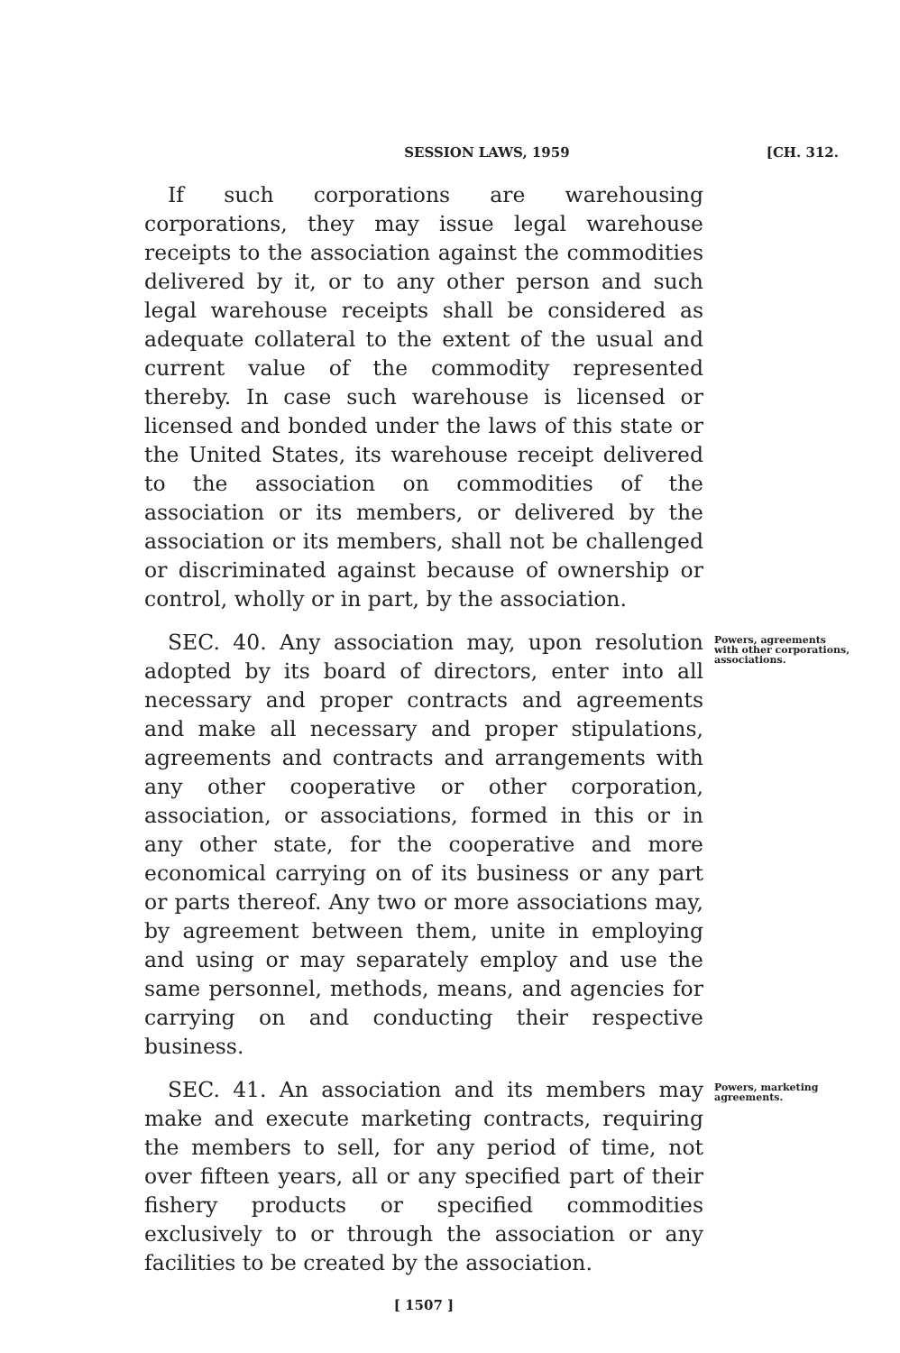SESSION LAWS, 1959 [CH. 312.
If such corporations are warehousing corporations, they may issue legal warehouse receipts to the association against the commodities delivered by it, or to any other person and such legal warehouse receipts shall be considered as adequate collateral to the extent of the usual and current value of the commodity represented thereby. In case such warehouse is licensed or licensed and bonded under the laws of this state or the United States, its warehouse receipt delivered to the association on commodities of the association or its members, or delivered by the association or its members, shall not be challenged or discriminated against because of ownership or control, wholly or in part, by the association.
SEC. 40. Any association may, upon resolution adopted by its board of directors, enter into all necessary and proper contracts and agreements and make all necessary and proper stipulations, agreements and contracts and arrangements with any other cooperative or other corporation, association, or associations, formed in this or in any other state, for the cooperative and more economical carrying on of its business or any part or parts thereof. Any two or more associations may, by agreement between them, unite in employing and using or may separately employ and use the same personnel, methods, means, and agencies for carrying on and conducting their respective business.
Powers, agreements with other corporations, associations.
SEC. 41. An association and its members may make and execute marketing contracts, requiring the members to sell, for any period of time, not over fifteen years, all or any specified part of their fishery products or specified commodities exclusively to or through the association or any facilities to be created by the association.
Powers, marketing agreements.
[ 1507 ]